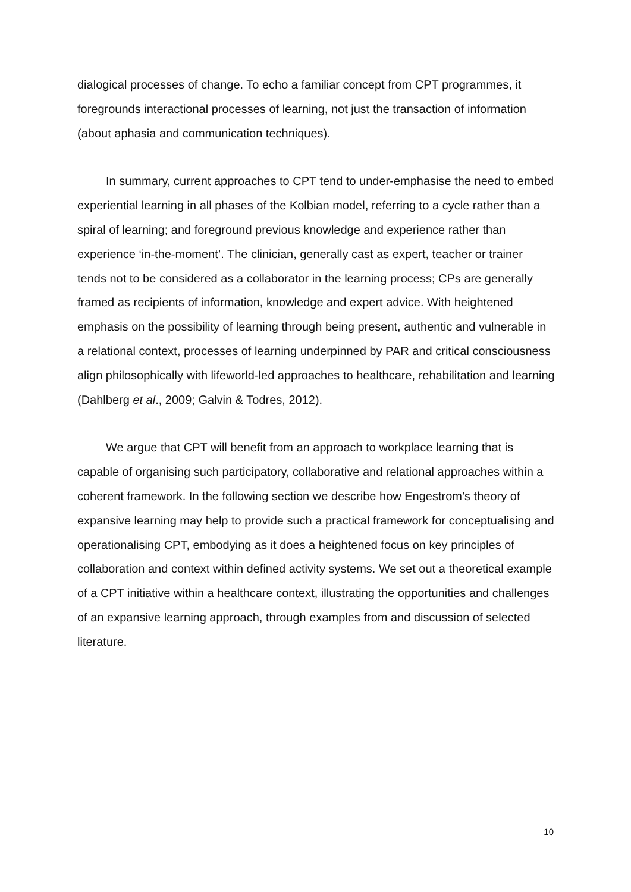dialogical processes of change. To echo a familiar concept from CPT programmes, it foregrounds interactional processes of learning, not just the transaction of information (about aphasia and communication techniques).
In summary, current approaches to CPT tend to under-emphasise the need to embed experiential learning in all phases of the Kolbian model, referring to a cycle rather than a spiral of learning; and foreground previous knowledge and experience rather than experience ‘in-the-moment’. The clinician, generally cast as expert, teacher or trainer tends not to be considered as a collaborator in the learning process; CPs are generally framed as recipients of information, knowledge and expert advice. With heightened emphasis on the possibility of learning through being present, authentic and vulnerable in a relational context, processes of learning underpinned by PAR and critical consciousness align philosophically with lifeworld-led approaches to healthcare, rehabilitation and learning (Dahlberg et al., 2009; Galvin & Todres, 2012).
We argue that CPT will benefit from an approach to workplace learning that is capable of organising such participatory, collaborative and relational approaches within a coherent framework. In the following section we describe how Engestrom’s theory of expansive learning may help to provide such a practical framework for conceptualising and operationalising CPT, embodying as it does a heightened focus on key principles of collaboration and context within defined activity systems. We set out a theoretical example of a CPT initiative within a healthcare context, illustrating the opportunities and challenges of an expansive learning approach, through examples from and discussion of selected literature.
10